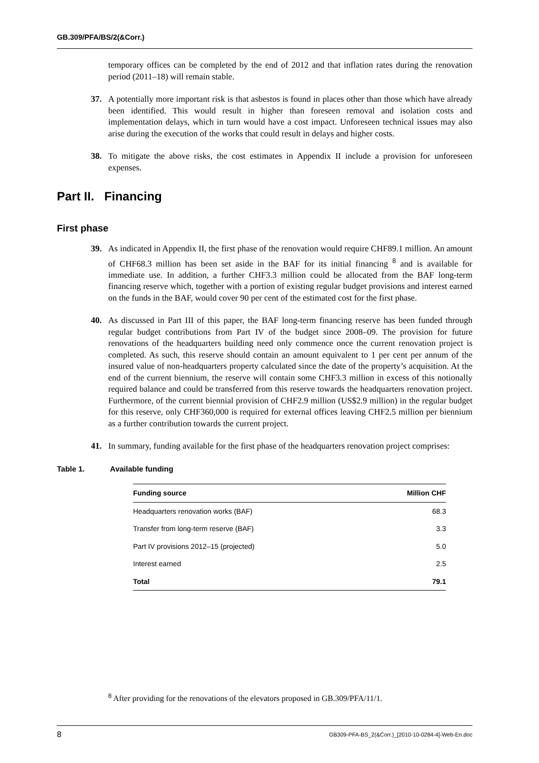GB.309/PFA/BS/2(&Corr.)
temporary offices can be completed by the end of 2012 and that inflation rates during the renovation period (2011–18) will remain stable.
37. A potentially more important risk is that asbestos is found in places other than those which have already been identified. This would result in higher than foreseen removal and isolation costs and implementation delays, which in turn would have a cost impact. Unforeseen technical issues may also arise during the execution of the works that could result in delays and higher costs.
38. To mitigate the above risks, the cost estimates in Appendix II include a provision for unforeseen expenses.
Part II. Financing
First phase
39. As indicated in Appendix II, the first phase of the renovation would require CHF89.1 million. An amount of CHF68.3 million has been set aside in the BAF for its initial financing <sup>8</sup> and is available for immediate use. In addition, a further CHF3.3 million could be allocated from the BAF long-term financing reserve which, together with a portion of existing regular budget provisions and interest earned on the funds in the BAF, would cover 90 per cent of the estimated cost for the first phase.
40. As discussed in Part III of this paper, the BAF long-term financing reserve has been funded through regular budget contributions from Part IV of the budget since 2008–09. The provision for future renovations of the headquarters building need only commence once the current renovation project is completed. As such, this reserve should contain an amount equivalent to 1 per cent per annum of the insured value of non-headquarters property calculated since the date of the property’s acquisition. At the end of the current biennium, the reserve will contain some CHF3.3 million in excess of this notionally required balance and could be transferred from this reserve towards the headquarters renovation project. Furthermore, of the current biennial provision of CHF2.9 million (US$2.9 million) in the regular budget for this reserve, only CHF360,000 is required for external offices leaving CHF2.5 million per biennium as a further contribution towards the current project.
41. In summary, funding available for the first phase of the headquarters renovation project comprises:
Table 1. Available funding
| Funding source | Million CHF |
| --- | --- |
| Headquarters renovation works (BAF) | 68.3 |
| Transfer from long-term reserve (BAF) | 3.3 |
| Part IV provisions 2012–15 (projected) | 5.0 |
| Interest earned | 2.5 |
| Total | 79.1 |
<sup>8</sup> After providing for the renovations of the elevators proposed in GB.309/PFA/11/1.
8 GB309-PFA-BS_2(&Corr.)_[2010-10-0284-4]-Web-En.doc